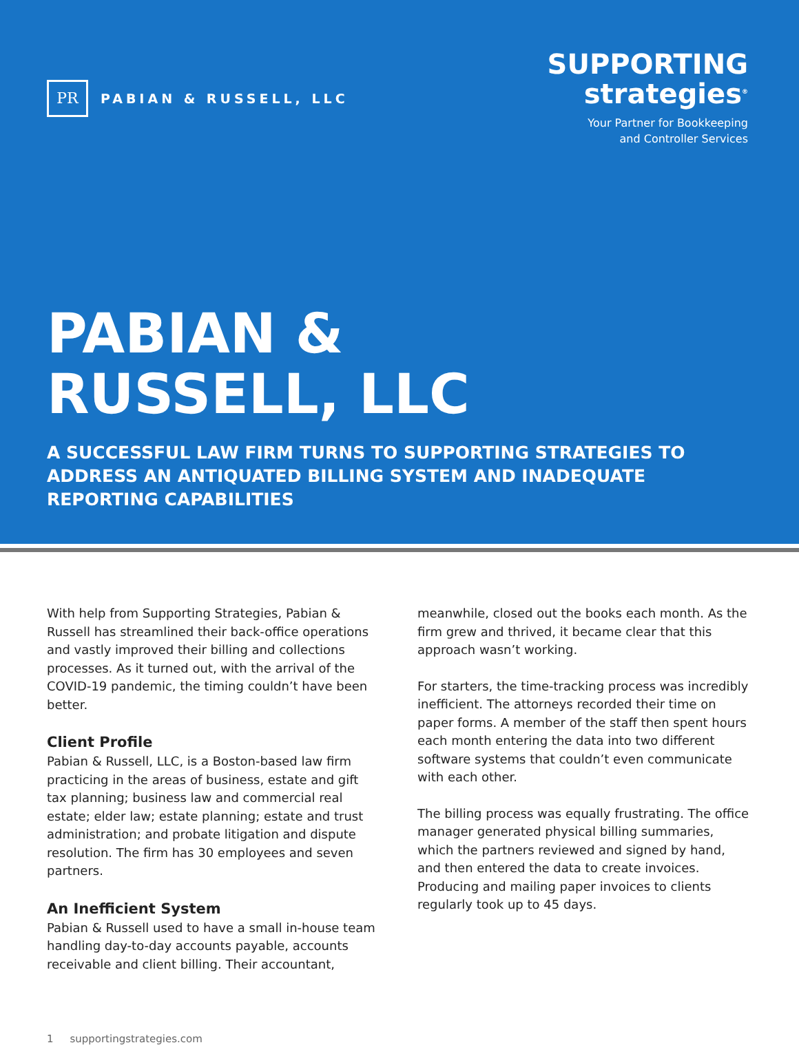PR
PABIAN & RUSSELL, LLC
SUPPORTING
strategies<sup>®</sup>
Your Partner for Bookkeeping
and Controller Services
PABIAN &
RUSSELL, LLC
A SUCCESSFUL LAW FIRM TURNS TO SUPPORTING STRATEGIES TO ADDRESS AN ANTIQUATED BILLING SYSTEM AND INADEQUATE REPORTING CAPABILITIES
With help from Supporting Strategies, Pabian & Russell has streamlined their back-office operations and vastly improved their billing and collections processes. As it turned out, with the arrival of the COVID-19 pandemic, the timing couldn’t have been better.
Client Profile
Pabian & Russell, LLC, is a Boston-based law firm practicing in the areas of business, estate and gift tax planning; business law and commercial real estate; elder law; estate planning; estate and trust administration; and probate litigation and dispute resolution. The firm has 30 employees and seven partners.
An Inefficient System
Pabian & Russell used to have a small in-house team handling day-to-day accounts payable, accounts receivable and client billing. Their accountant,
meanwhile, closed out the books each month. As the firm grew and thrived, it became clear that this approach wasn’t working.
For starters, the time-tracking process was incredibly inefficient. The attorneys recorded their time on paper forms. A member of the staff then spent hours each month entering the data into two different software systems that couldn’t even communicate with each other.
The billing process was equally frustrating. The office manager generated physical billing summaries, which the partners reviewed and signed by hand, and then entered the data to create invoices. Producing and mailing paper invoices to clients regularly took up to 45 days.
1 supportingstrategies.com